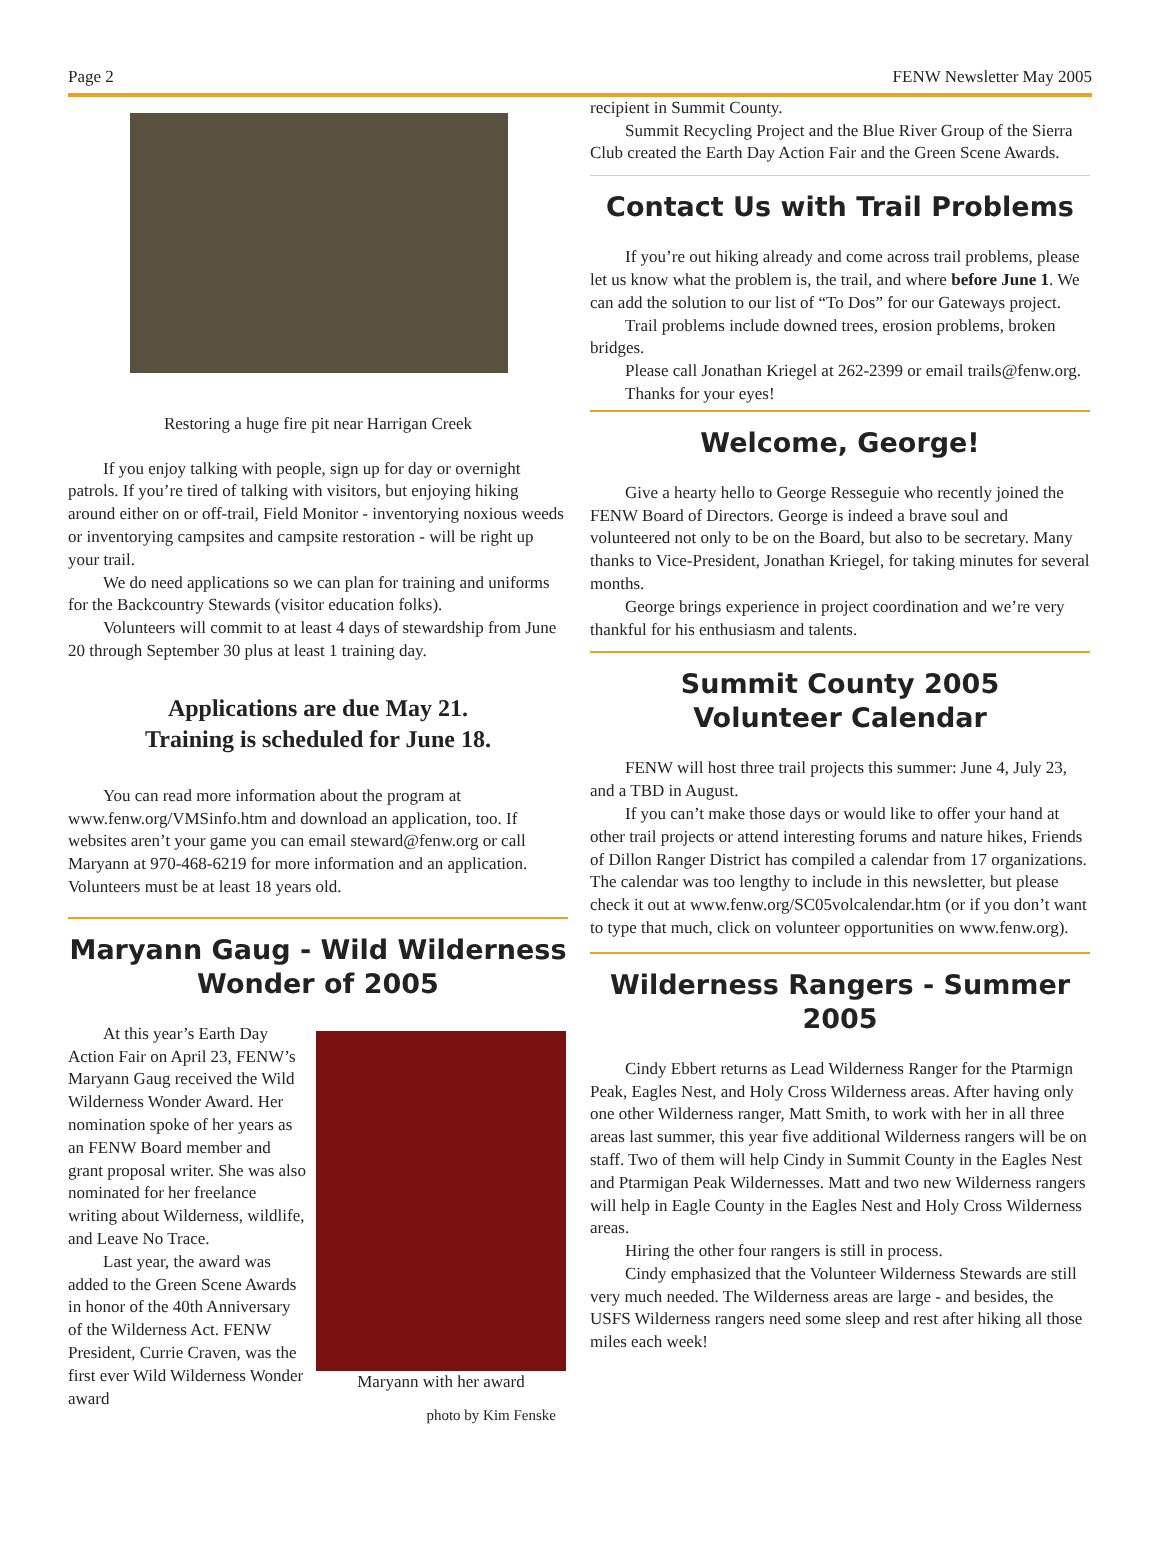Page 2 FENW Newsletter May 2005
Restoring a huge fire pit near Harrigan Creek
If you enjoy talking with people, sign up for day or overnight patrols. If you’re tired of talking with visitors, but enjoying hiking around either on or off-trail, Field Monitor - inventorying noxious weeds or inventorying campsites and campsite restoration - will be right up your trail.
We do need applications so we can plan for training and uniforms for the Backcountry Stewards (visitor education folks).
Volunteers will commit to at least 4 days of stewardship from June 20 through September 30 plus at least 1 training day.
Applications are due May 21.
Training is scheduled for June 18.
You can read more information about the program at www.fenw.org/VMSinfo.htm and download an application, too. If websites aren’t your game you can email steward@fenw.org or call Maryann at 970-468-6219 for more information and an application. Volunteers must be at least 18 years old.
Maryann Gaug - Wild Wilderness Wonder of 2005
At this year’s Earth Day Action Fair on April 23, FENW’s Maryann Gaug received the Wild Wilderness Wonder Award. Her nomination spoke of her years as an FENW Board member and grant proposal writer. She was also nominated for her freelance writing about Wilderness, wildlife, and Leave No Trace.
Last year, the award was added to the Green Scene Awards in honor of the 40th Anniversary of the Wilderness Act. FENW President, Currie Craven, was the first ever Wild Wilderness Wonder award
Maryann with her award
photo by Kim Fenske
recipient in Summit County.
Summit Recycling Project and the Blue River Group of the Sierra Club created the Earth Day Action Fair and the Green Scene Awards.
Contact Us with Trail Problems
If you’re out hiking already and come across trail problems, please let us know what the problem is, the trail, and where before June 1. We can add the solution to our list of “To Dos” for our Gateways project.
Trail problems include downed trees, erosion problems, broken bridges.
Please call Jonathan Kriegel at 262-2399 or email trails@fenw.org.
Thanks for your eyes!
Welcome, George!
Give a hearty hello to George Resseguie who recently joined the FENW Board of Directors. George is indeed a brave soul and volunteered not only to be on the Board, but also to be secretary. Many thanks to Vice-President, Jonathan Kriegel, for taking minutes for several months.
George brings experience in project coordination and we’re very thankful for his enthusiasm and talents.
Summit County 2005
Volunteer Calendar
FENW will host three trail projects this summer: June 4, July 23, and a TBD in August.
If you can’t make those days or would like to offer your hand at other trail projects or attend interesting forums and nature hikes, Friends of Dillon Ranger District has compiled a calendar from 17 organizations. The calendar was too lengthy to include in this newsletter, but please check it out at www.fenw.org/SC05volcalendar.htm (or if you don’t want to type that much, click on volunteer opportunities on www.fenw.org).
Wilderness Rangers - Summer 2005
Cindy Ebbert returns as Lead Wilderness Ranger for the Ptarmign Peak, Eagles Nest, and Holy Cross Wilderness areas. After having only one other Wilderness ranger, Matt Smith, to work with her in all three areas last summer, this year five additional Wilderness rangers will be on staff. Two of them will help Cindy in Summit County in the Eagles Nest and Ptarmigan Peak Wildernesses. Matt and two new Wilderness rangers will help in Eagle County in the Eagles Nest and Holy Cross Wilderness areas.
Hiring the other four rangers is still in process.
Cindy emphasized that the Volunteer Wilderness Stewards are still very much needed. The Wilderness areas are large - and besides, the USFS Wilderness rangers need some sleep and rest after hiking all those miles each week!